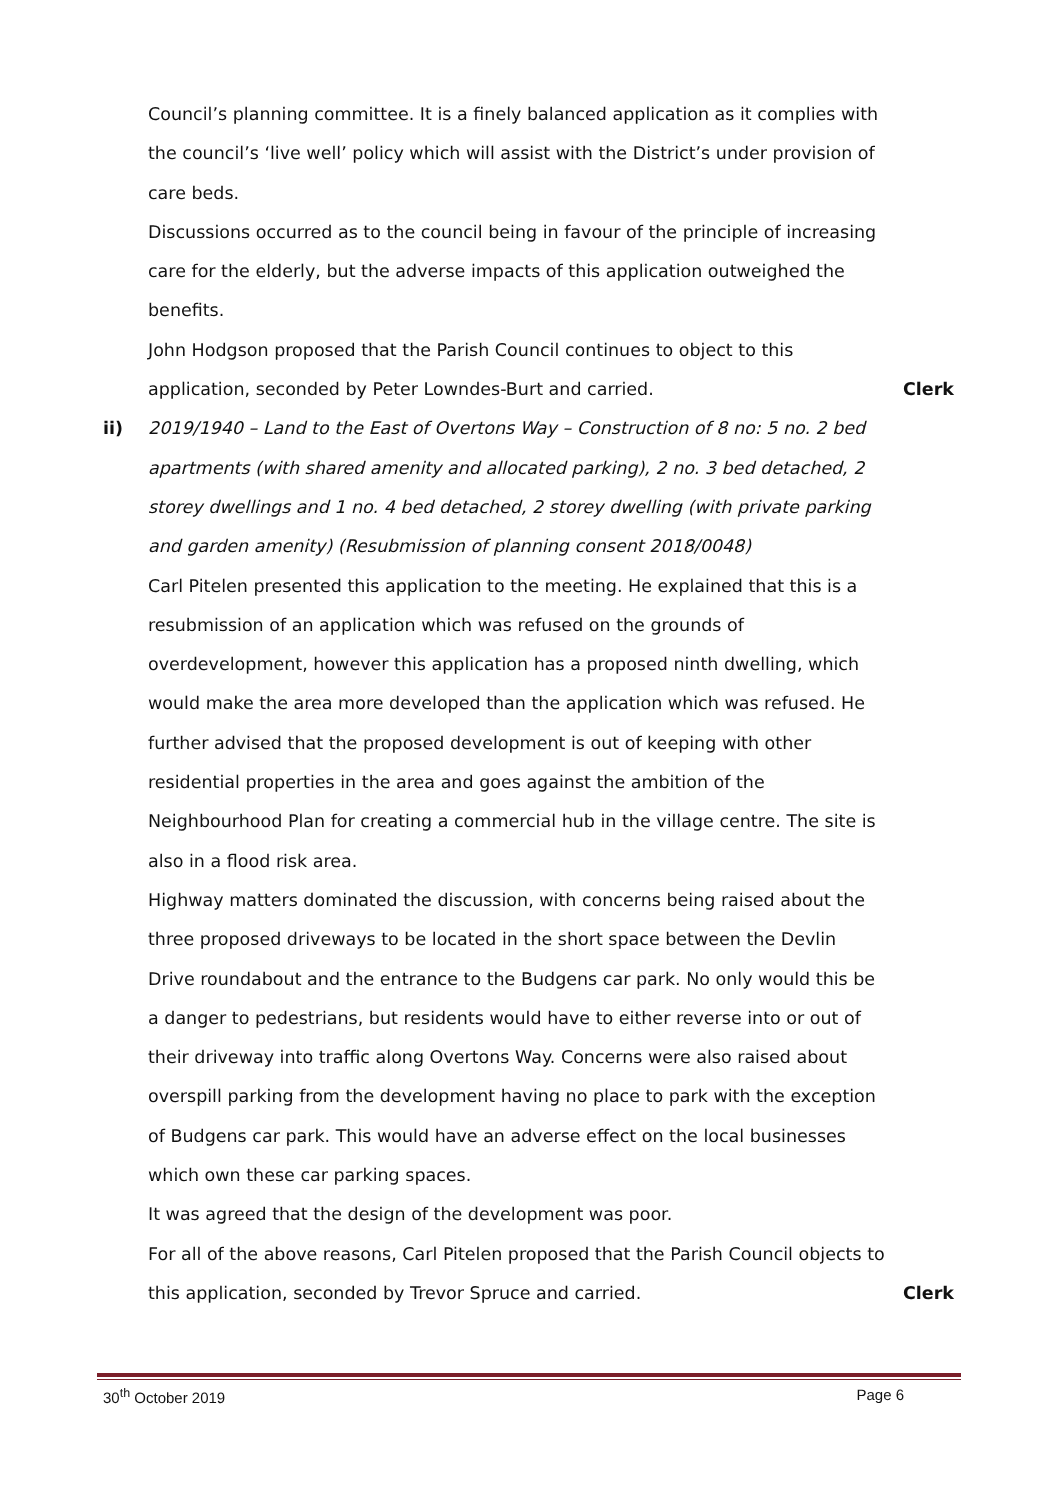Council’s planning committee. It is a finely balanced application as it complies with the council’s ‘live well’ policy which will assist with the District’s under provision of care beds.
Discussions occurred as to the council being in favour of the principle of increasing care for the elderly, but the adverse impacts of this application outweighed the benefits.
John Hodgson proposed that the Parish Council continues to object to this application, seconded by Peter Lowndes-Burt and carried.
Clerk
ii) 2019/1940 – Land to the East of Overtons Way – Construction of 8 no: 5 no. 2 bed apartments (with shared amenity and allocated parking), 2 no. 3 bed detached, 2 storey dwellings and 1 no. 4 bed detached, 2 storey dwelling (with private parking and garden amenity) (Resubmission of planning consent 2018/0048)
Carl Pitelen presented this application to the meeting. He explained that this is a resubmission of an application which was refused on the grounds of overdevelopment, however this application has a proposed ninth dwelling, which would make the area more developed than the application which was refused. He further advised that the proposed development is out of keeping with other residential properties in the area and goes against the ambition of the Neighbourhood Plan for creating a commercial hub in the village centre. The site is also in a flood risk area.
Highway matters dominated the discussion, with concerns being raised about the three proposed driveways to be located in the short space between the Devlin Drive roundabout and the entrance to the Budgens car park. No only would this be a danger to pedestrians, but residents would have to either reverse into or out of their driveway into traffic along Overtons Way. Concerns were also raised about overspill parking from the development having no place to park with the exception of Budgens car park. This would have an adverse effect on the local businesses which own these car parking spaces.
It was agreed that the design of the development was poor.
For all of the above reasons, Carl Pitelen proposed that the Parish Council objects to this application, seconded by Trevor Spruce and carried.
Clerk
30<sup>th</sup> October 2019 Page 6